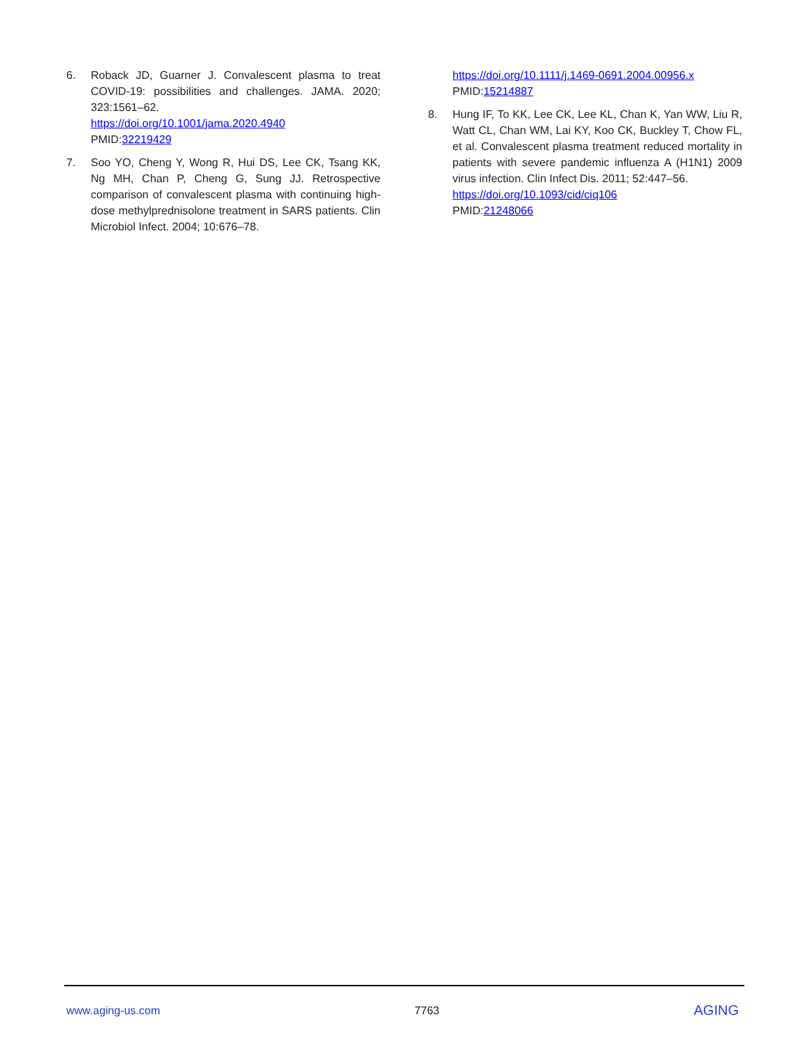6. Roback JD, Guarner J. Convalescent plasma to treat COVID-19: possibilities and challenges. JAMA. 2020; 323:1561–62.
https://doi.org/10.1001/jama.2020.4940
PMID:32219429
7. Soo YO, Cheng Y, Wong R, Hui DS, Lee CK, Tsang KK, Ng MH, Chan P, Cheng G, Sung JJ. Retrospective comparison of convalescent plasma with continuing high-dose methylprednisolone treatment in SARS patients. Clin Microbiol Infect. 2004; 10:676–78.
https://doi.org/10.1111/j.1469-0691.2004.00956.x
PMID:15214887
8. Hung IF, To KK, Lee CK, Lee KL, Chan K, Yan WW, Liu R, Watt CL, Chan WM, Lai KY, Koo CK, Buckley T, Chow FL, et al. Convalescent plasma treatment reduced mortality in patients with severe pandemic influenza A (H1N1) 2009 virus infection. Clin Infect Dis. 2011; 52:447–56.
https://doi.org/10.1093/cid/ciq106
PMID:21248066
www.aging-us.com 7763 AGING